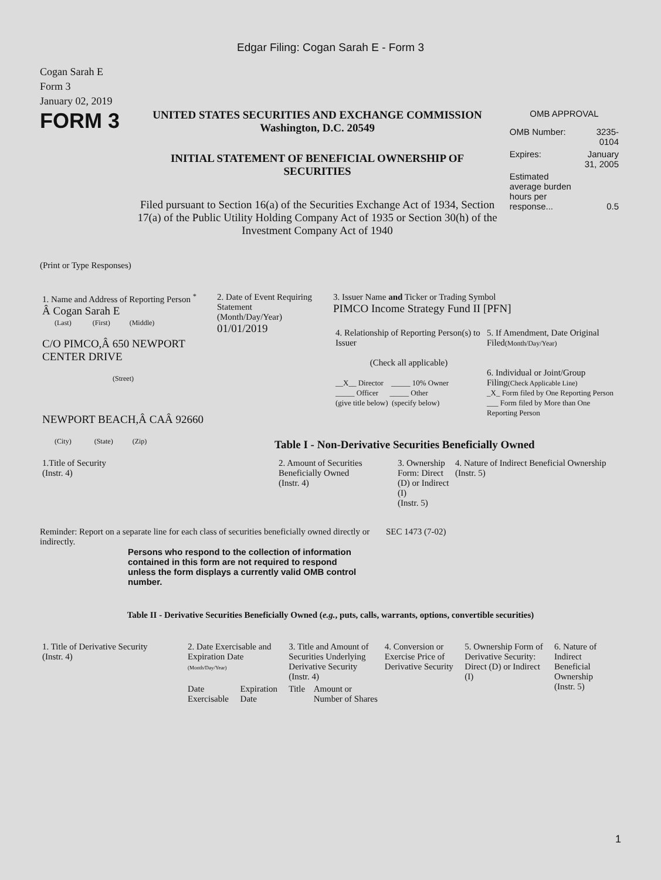Edgar Filing: Cogan Sarah E - Form 3
Cogan Sarah E
Form 3
January 02, 2019
FORM 3
UNITED STATES SECURITIES AND EXCHANGE COMMISSION
Washington, D.C. 20549
INITIAL STATEMENT OF BENEFICIAL OWNERSHIP OF SECURITIES
Filed pursuant to Section 16(a) of the Securities Exchange Act of 1934, Section 17(a) of the Public Utility Holding Company Act of 1935 or Section 30(h) of the Investment Company Act of 1940
OMB APPROVAL
| OMB Number: | 3235-0104 |
| Expires: | January 31, 2005 |
| Estimated average burden hours per response... | 0.5 |
(Print or Type Responses)
| 1. Name and Address of Reporting Person <sup>*</sup> Â Cogan Sarah E (Last) (First) (Middle) C/O PIMCO,Â 650 NEWPORT CENTER DRIVE (Street) NEWPORT BEACH,Â CAÂ 92660 (City) (State) (Zip) | 2. Date of Event Requiring Statement (Month/Day/Year) 01/01/2019 | 3. Issuer Name and Ticker or Trading Symbol PIMCO Income Strategy Fund II [PFN] / 4. Relationship of Reporting Person(s) to Issuer (Check all applicable) __X__ Director _____ 10% Owner _____ Officer _____ Other (give title below) (specify below) / 5. If Amendment, Date Original Filed (Month/Day/Year) 6. Individual or Joint/Group Filing (Check Applicable Line) _X_ Form filed by One Reporting Person ___ Form filed by More than One Reporting Person / |
Table I - Non-Derivative Securities Beneficially Owned
| 1.Title of Security (Instr. 4) | 2. Amount of Securities Beneficially Owned (Instr. 4) | 3. Ownership Form: Direct (D) or Indirect (I) (Instr. 5) | 4. Nature of Indirect Beneficial Ownership (Instr. 5) |
| --- | --- | --- | --- |
Reminder: Report on a separate line for each class of securities beneficially owned directly or indirectly.
SEC 1473 (7-02)
Persons who respond to the collection of information contained in this form are not required to respond unless the form displays a currently valid OMB control number.
Table II - Derivative Securities Beneficially Owned (e.g., puts, calls, warrants, options, convertible securities)
| 1. Title of Derivative Security (Instr. 4) | 2. Date Exercisable and Expiration Date (Month/Day/Year) | | 3. Title and Amount of Securities Underlying Derivative Security (Instr. 4) | | 4. Conversion or Exercise Price of Derivative Security | 5. Ownership Form of Derivative Security: Direct (D) or Indirect (I) | 6. Nature of Indirect Beneficial Ownership (Instr. 5) |
| --- | --- | --- | --- | --- | --- | --- | --- |
| | Date Exercisable | Expiration Date | Title | Amount or Number of Shares | | | |
1